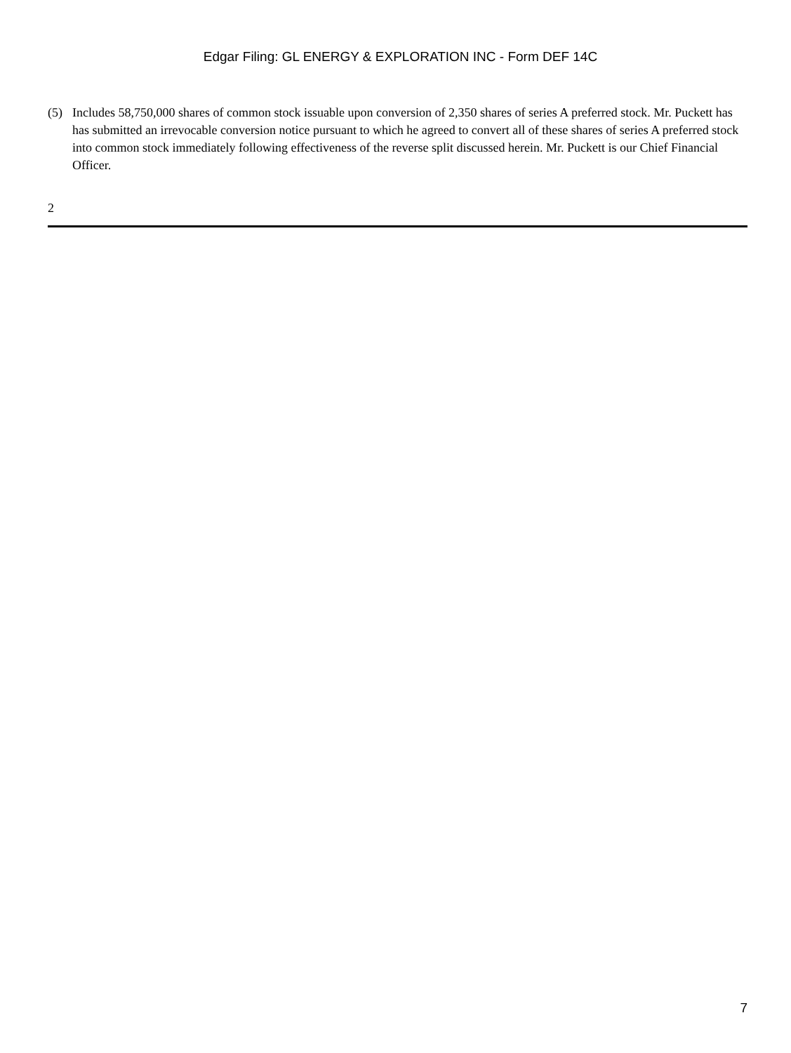Edgar Filing: GL ENERGY & EXPLORATION INC - Form DEF 14C
(5) Includes 58,750,000 shares of common stock issuable upon conversion of 2,350 shares of series A preferred stock. Mr. Puckett has has submitted an irrevocable conversion notice pursuant to which he agreed to convert all of these shares of series A preferred stock into common stock immediately following effectiveness of the reverse split discussed herein. Mr. Puckett is our Chief Financial Officer.
2
7